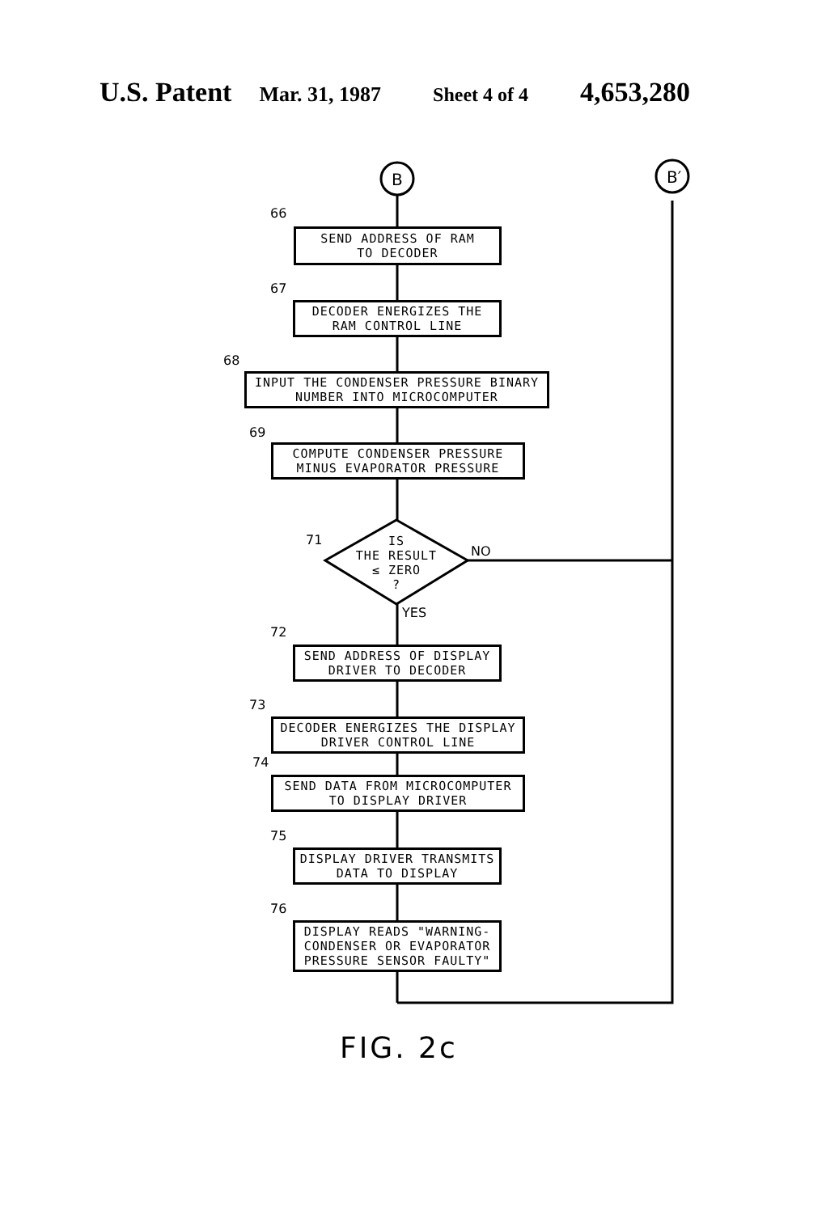U.S. Patent
Mar. 31, 1987 Sheet 4 of 4
4,653,280
B B′
66
SEND ADDRESS OF RAM
TO DECODER
67
DECODER ENERGIZES THE
RAM CONTROL LINE
68
INPUT THE CONDENSER PRESSURE BINARY
NUMBER INTO MICROCOMPUTER
69
COMPUTE CONDENSER PRESSURE
MINUS EVAPORATOR PRESSURE
71
IS
THE RESULT
≤ ZERO
?
NO
YES
72
SEND ADDRESS OF DISPLAY
DRIVER TO DECODER
73
DECODER ENERGIZES THE DISPLAY
DRIVER CONTROL LINE
74
SEND DATA FROM MICROCOMPUTER
TO DISPLAY DRIVER
75
DISPLAY DRIVER TRANSMITS
DATA TO DISPLAY
76
DISPLAY READS "WARNING-
CONDENSER OR EVAPORATOR
PRESSURE SENSOR FAULTY"
FIG. 2c